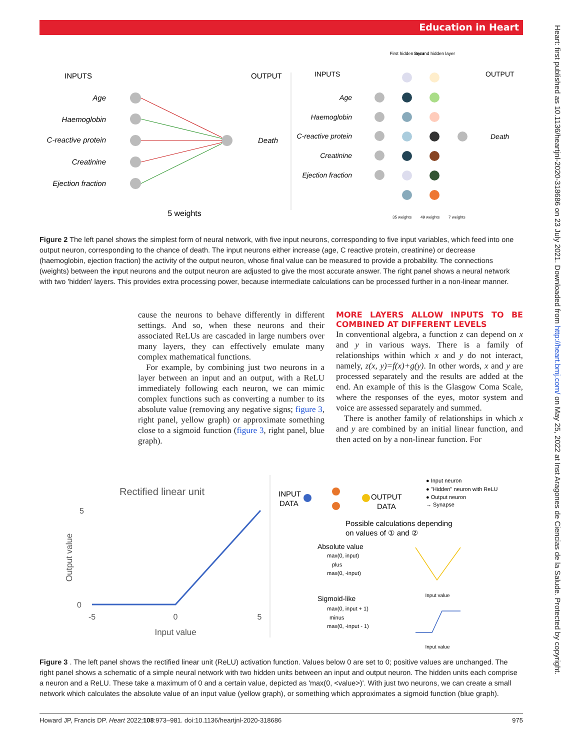Education in Heart
Heart: first published as 10.1136/heartjnl-2020-318686 on 23 July 2021. Downloaded from http://heart.bmj.com/ on May 25, 2022 at Inst Aragones de Ciencias de la Salude. Protected by copyright.
INPUTS
OUTPUT
Age
Haemoglobin
C-reactive protein
Creatinine
Ejection fraction
Death
5 weights
INPUTS
OUTPUT
Age
Haemoglobin
C-reactive protein
Creatinine
Ejection fraction
First hidden layer
Second hidden layer
Death
35 weights
49 weights
7 weights
Figure 2 The left panel shows the simplest form of neural network, with five input neurons, corresponding to five input variables, which feed into one output neuron, corresponding to the chance of death. The input neurons either increase (age, C reactive protein, creatinine) or decrease (haemoglobin, ejection fraction) the activity of the output neuron, whose final value can be measured to provide a probability. The connections (weights) between the input neurons and the output neuron are adjusted to give the most accurate answer. The right panel shows a neural network with two 'hidden' layers. This provides extra processing power, because intermediate calculations can be processed further in a non-linear manner.
cause the neurons to behave differently in different settings. And so, when these neurons and their associated ReLUs are cascaded in large numbers over many layers, they can effectively emulate many complex mathematical functions.
For example, by combining just two neurons in a layer between an input and an output, with a ReLU immediately following each neuron, we can mimic complex functions such as converting a number to its absolute value (removing any negative signs; figure 3, right panel, yellow graph) or approximate something close to a sigmoid function (figure 3, right panel, blue graph).
MORE LAYERS ALLOW INPUTS TO BE COMBINED AT DIFFERENT LEVELS
In conventional algebra, a function z can depend on x and y in various ways. There is a family of relationships within which x and y do not interact, namely, z(x, y)=f(x)+g(y). In other words, x and y are processed separately and the results are added at the end. An example of this is the Glasgow Coma Scale, where the responses of the eyes, motor system and voice are assessed separately and summed.
There is another family of relationships in which x and y are combined by an initial linear function, and then acted on by a non-linear function. For
Rectified linear unit
5
0
Output value
-5
0
5
Input value
INPUT
DATA
OUTPUT
DATA
● Input neuron
● "Hidden" neuron with ReLU
● Output neuron
→ Synapse
Possible calculations depending
on values of ① and ②
Absolute value
max(0, input)
plus
max(0, -input)
Input value
Sigmoid-like
max(0, input + 1)
minus
max(0, -input - 1)
Input value
Figure 3 . The left panel shows the rectified linear unit (ReLU) activation function. Values below 0 are set to 0; positive values are unchanged. The right panel shows a schematic of a simple neural network with two hidden units between an input and output neuron. The hidden units each comprise a neuron and a ReLU. These take a maximum of 0 and a certain value, depicted as 'max(0, <value>)'. With just two neurons, we can create a small network which calculates the absolute value of an input value (yellow graph), or something which approximates a sigmoid function (blue graph).
Howard JP, Francis DP. Heart 2022;108:973–981. doi:10.1136/heartjnl-2020-318686 975